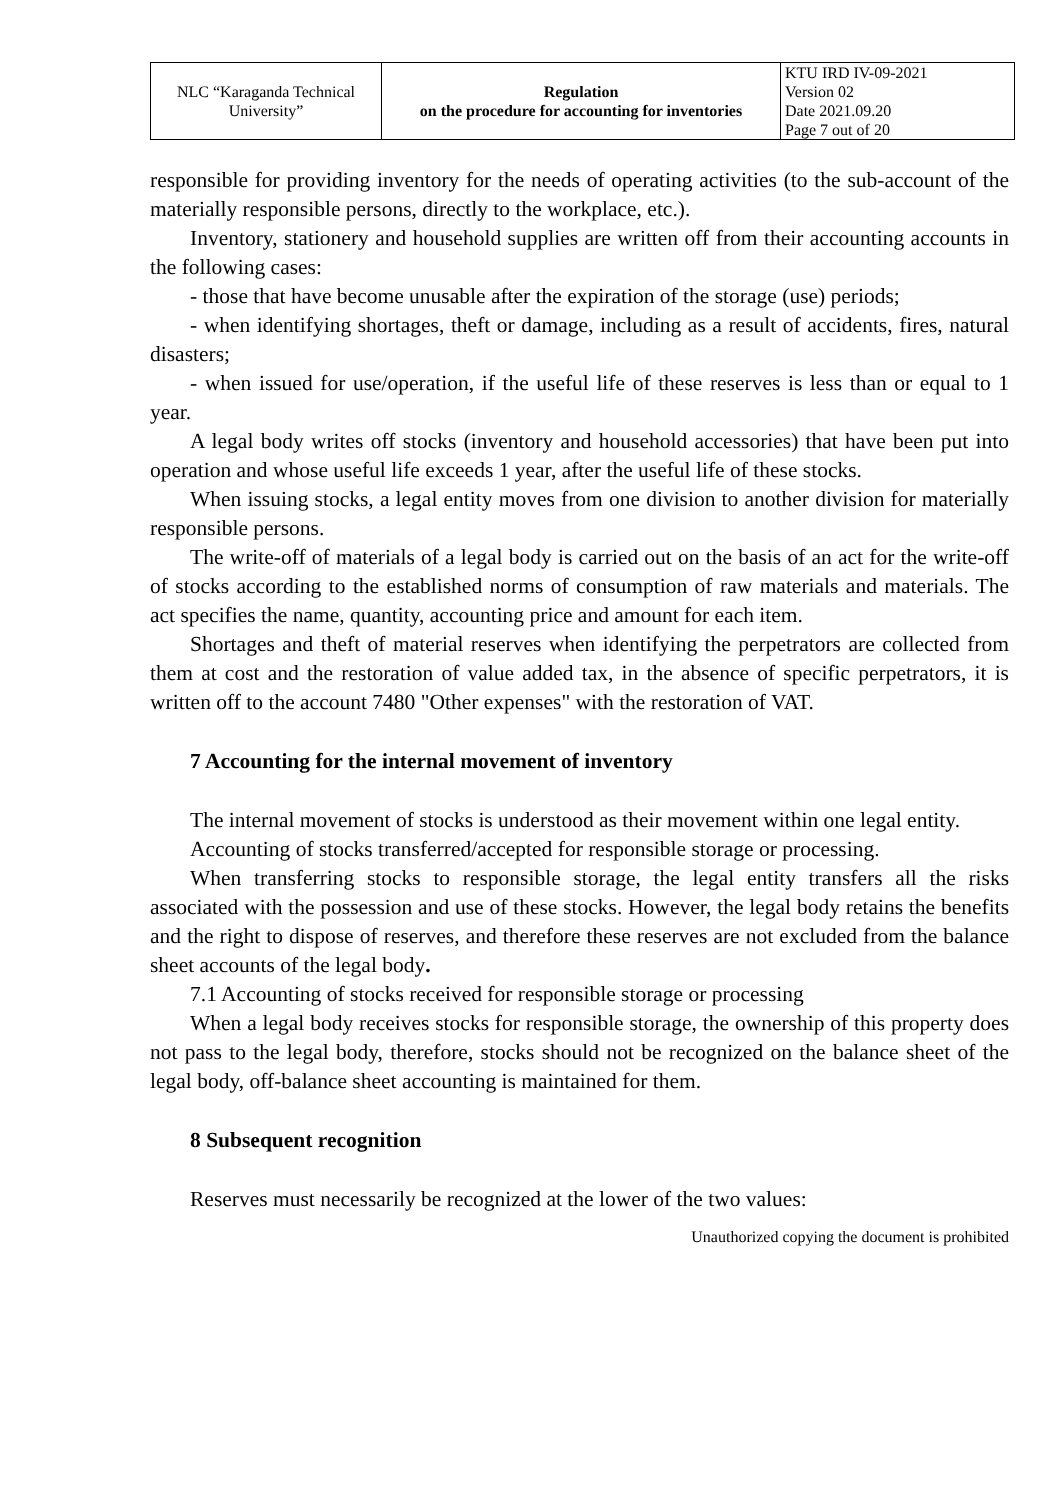| NLC “Karaganda Technical University” | Regulation on the procedure for accounting for inventories | KTU IRD IV-09-2021 Version 02 Date 2021.09.20 Page 7 out of 20 |
responsible for providing inventory for the needs of operating activities (to the sub-account of the materially responsible persons, directly to the workplace, etc.).
Inventory, stationery and household supplies are written off from their accounting accounts in the following cases:
- those that have become unusable after the expiration of the storage (use) periods;
- when identifying shortages, theft or damage, including as a result of accidents, fires, natural disasters;
- when issued for use/operation, if the useful life of these reserves is less than or equal to 1 year.
A legal body writes off stocks (inventory and household accessories) that have been put into operation and whose useful life exceeds 1 year, after the useful life of these stocks.
When issuing stocks, a legal entity moves from one division to another division for materially responsible persons.
The write-off of materials of a legal body is carried out on the basis of an act for the write-off of stocks according to the established norms of consumption of raw materials and materials. The act specifies the name, quantity, accounting price and amount for each item.
Shortages and theft of material reserves when identifying the perpetrators are collected from them at cost and the restoration of value added tax, in the absence of specific perpetrators, it is written off to the account 7480 "Other expenses" with the restoration of VAT.
7 Accounting for the internal movement of inventory
The internal movement of stocks is understood as their movement within one legal entity.
Accounting of stocks transferred/accepted for responsible storage or processing.
When transferring stocks to responsible storage, the legal entity transfers all the risks associated with the possession and use of these stocks. However, the legal body retains the benefits and the right to dispose of reserves, and therefore these reserves are not excluded from the balance sheet accounts of the legal body.
7.1 Accounting of stocks received for responsible storage or processing
When a legal body receives stocks for responsible storage, the ownership of this property does not pass to the legal body, therefore, stocks should not be recognized on the balance sheet of the legal body, off-balance sheet accounting is maintained for them.
8 Subsequent recognition
Reserves must necessarily be recognized at the lower of the two values:
Unauthorized copying the document is prohibited